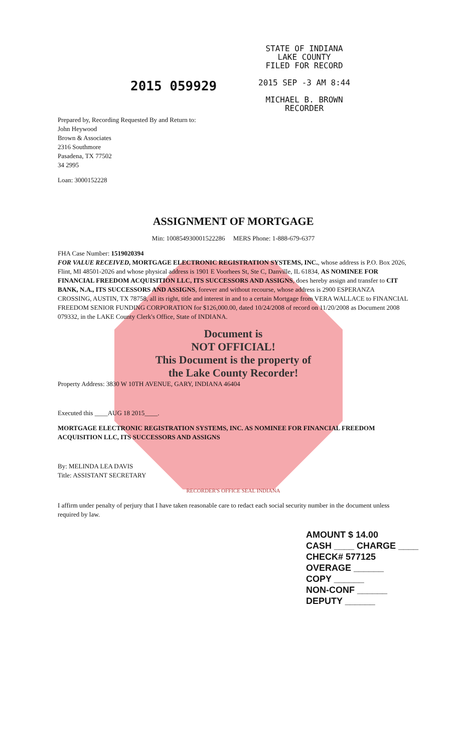2015 059929
STATE OF INDIANA
LAKE COUNTY
FILED FOR RECORD
2015 SEP -3 AM 8:44
MICHAEL B. BROWN
RECORDER
Prepared by, Recording Requested By and Return to:
John Heywood
Brown & Associates
2316 Southmore
Pasadena, TX 77502
34 2995
Loan: 3000152228
ASSIGNMENT OF MORTGAGE
Min: 100854930001522286 MERS Phone: 1-888-679-6377
FHA Case Number: 1519020394
FOR VALUE RECEIVED, MORTGAGE ELECTRONIC REGISTRATION SYSTEMS, INC., whose address is P.O. Box 2026, Flint, MI 48501-2026 and whose physical address is 1901 E Voorhees St, Ste C, Danville, IL 61834, AS NOMINEE FOR FINANCIAL FREEDOM ACQUISITION LLC, ITS SUCCESSORS AND ASSIGNS, does hereby assign and transfer to CIT BANK, N.A., ITS SUCCESSORS AND ASSIGNS, forever and without recourse, whose address is 2900 ESPERANZA CROSSING, AUSTIN, TX 78758, all its right, title and interest in and to a certain Mortgage from VERA WALLACE to FINANCIAL FREEDOM SENIOR FUNDING CORPORATION for $126,000.00, dated 10/24/2008 of record on 11/20/2008 as Document 2008 079332, in the LAKE County Clerk's Office, State of INDIANA.
Document is
NOT OFFICIAL!
This Document is the property of
the Lake County Recorder!
Property Address: 3830 W 10TH AVENUE, GARY, INDIANA 46404
Executed this ____AUG 18 2015____.
MORTGAGE ELECTRONIC REGISTRATION SYSTEMS, INC. AS NOMINEE FOR FINANCIAL FREEDOM ACQUISITION LLC, ITS SUCCESSORS AND ASSIGNS
By: MELINDA LEA DAVIS
Title: ASSISTANT SECRETARY
RECORDER'S OFFICE SEAL INDIANA
I affirm under penalty of perjury that I have taken reasonable care to redact each social security number in the document unless required by law.
AMOUNT $ 14.00
CASH ____ CHARGE ____
CHECK# 577125
OVERAGE ______
COPY ______
NON-CONF ______
DEPUTY ______